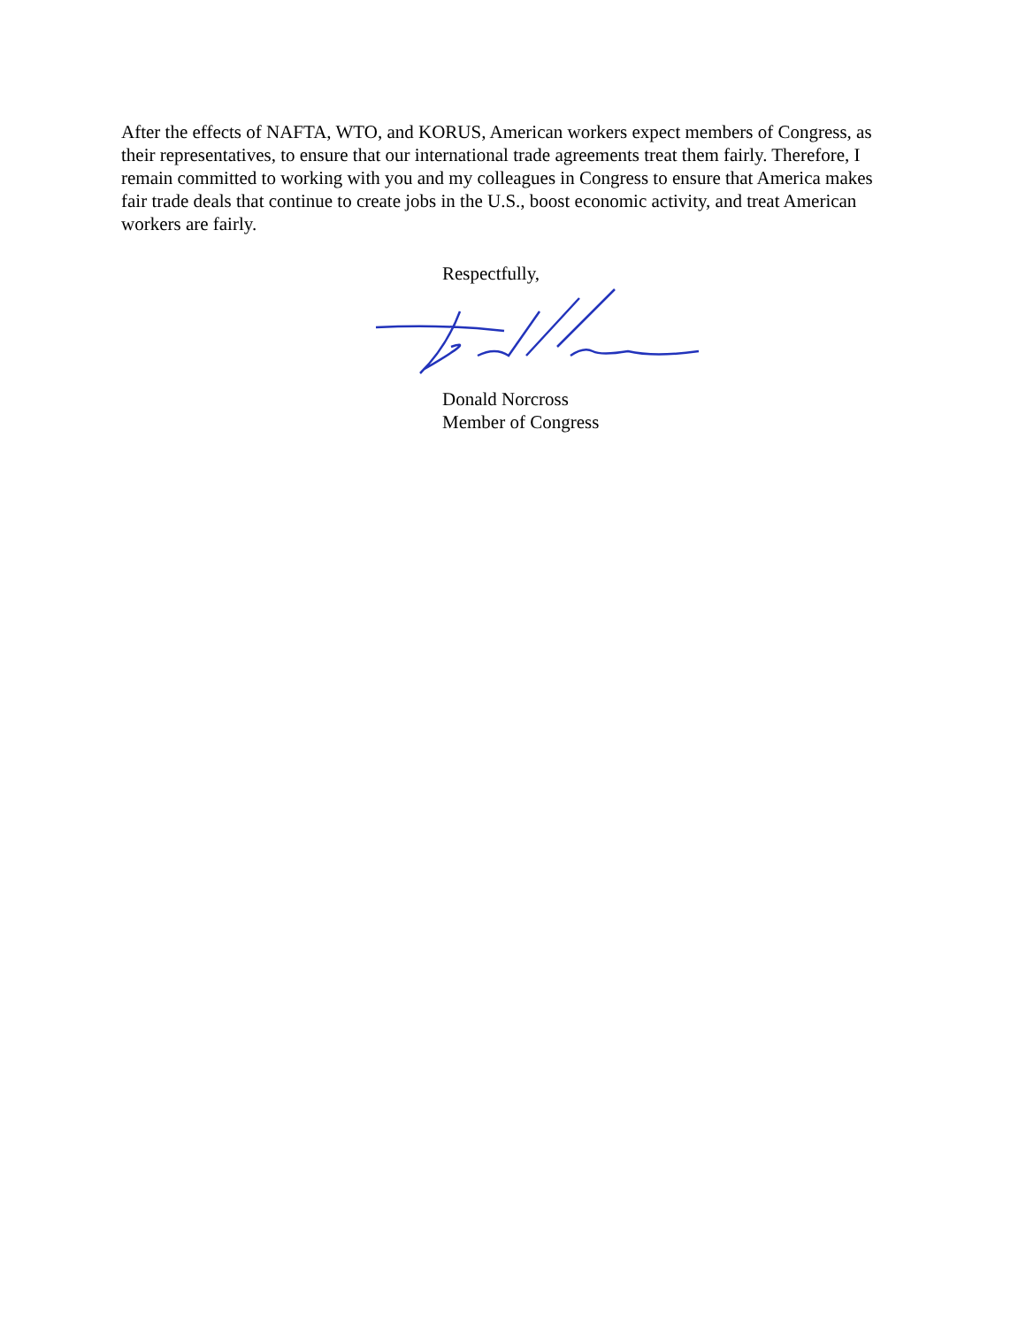After the effects of NAFTA, WTO, and KORUS, American workers expect members of Congress, as their representatives, to ensure that our international trade agreements treat them fairly. Therefore, I remain committed to working with you and my colleagues in Congress to ensure that America makes fair trade deals that continue to create jobs in the U.S., boost economic activity, and treat American workers are fairly.
Respectfully,
Donald Norcross
Member of Congress